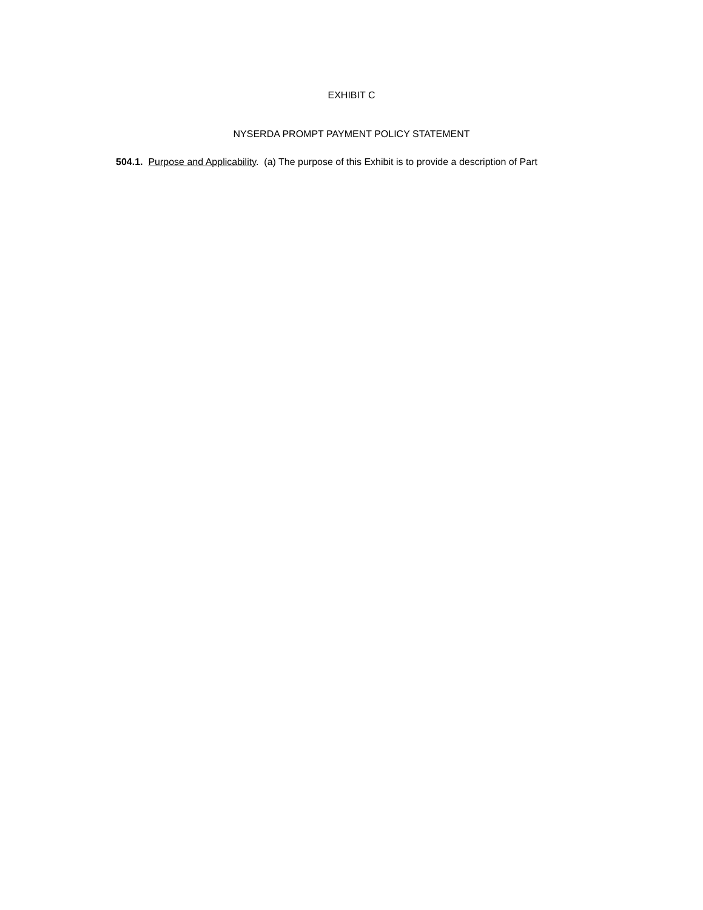EXHIBIT C
NYSERDA PROMPT PAYMENT POLICY STATEMENT
504.1. Purpose and Applicability. (a) The purpose of this Exhibit is to provide a description of Part